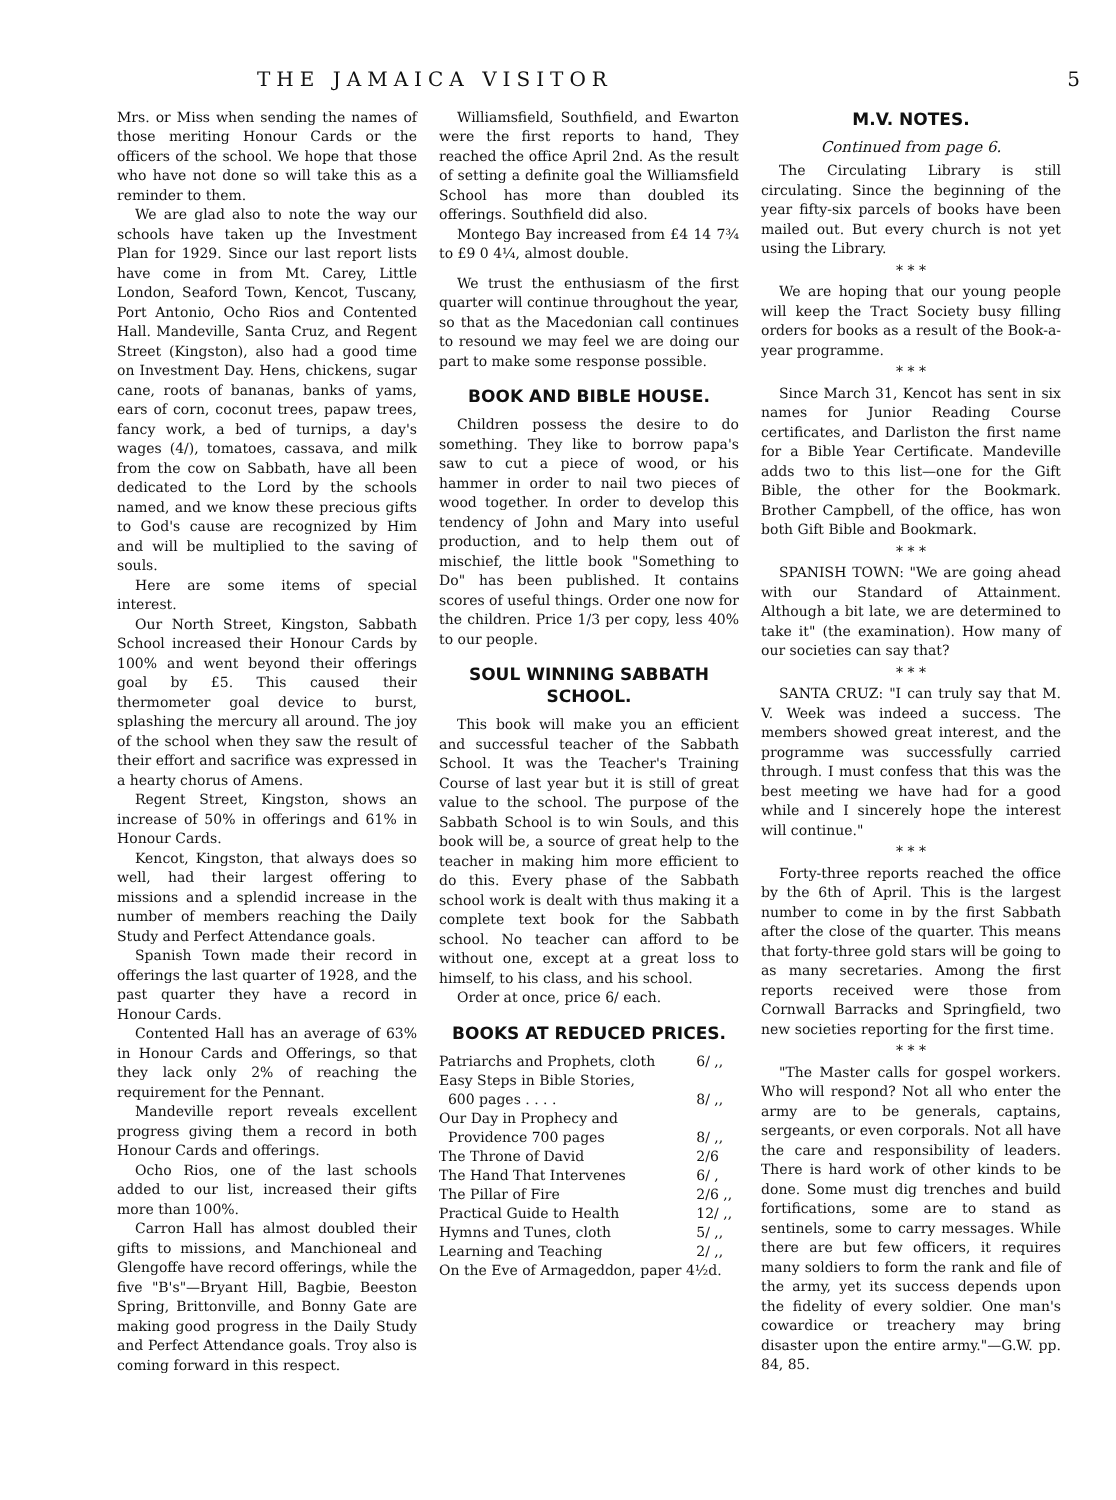THE JAMAICA VISITOR 5
Mrs. or Miss when sending the names of those meriting Honour Cards or the officers of the school. We hope that those who have not done so will take this as a reminder to them.
We are glad also to note the way our schools have taken up the Investment Plan for 1929. Since our last report lists have come in from Mt. Carey, Little London, Seaford Town, Kencot, Tuscany, Port Antonio, Ocho Rios and Contented Hall. Mandeville, Santa Cruz, and Regent Street (Kingston), also had a good time on Investment Day. Hens, chickens, sugar cane, roots of bananas, banks of yams, ears of corn, coconut trees, papaw trees, fancy work, a bed of turnips, a day's wages (4/), tomatoes, cassava, and milk from the cow on Sabbath, have all been dedicated to the Lord by the schools named, and we know these precious gifts to God's cause are recognized by Him and will be multiplied to the saving of souls.
Here are some items of special interest.
Our North Street, Kingston, Sabbath School increased their Honour Cards by 100% and went beyond their offerings goal by £5. This caused their thermometer goal device to burst, splashing the mercury all around. The joy of the school when they saw the result of their effort and sacrifice was expressed in a hearty chorus of Amens.
Regent Street, Kingston, shows an increase of 50% in offerings and 61% in Honour Cards.
Kencot, Kingston, that always does so well, had their largest offering to missions and a splendid increase in the number of members reaching the Daily Study and Perfect Attendance goals.
Spanish Town made their record in offerings the last quarter of 1928, and the past quarter they have a record in Honour Cards.
Contented Hall has an average of 63% in Honour Cards and Offerings, so that they lack only 2% of reaching the requirement for the Pennant.
Mandeville report reveals excellent progress giving them a record in both Honour Cards and offerings.
Ocho Rios, one of the last schools added to our list, increased their gifts more than 100%.
Carron Hall has almost doubled their gifts to missions, and Manchioneal and Glengoffe have record offerings, while the five "B's"—Bryant Hill, Bagbie, Beeston Spring, Brittonville, and Bonny Gate are making good progress in the Daily Study and Perfect Attendance goals. Troy also is coming forward in this respect.
Williamsfield, Southfield, and Ewarton were the first reports to hand, They reached the office April 2nd. As the result of setting a definite goal the Williamsfield School has more than doubled its offerings. Southfield did also.
Montego Bay increased from £4 14 7¾ to £9 0 4¼, almost double.
We trust the enthusiasm of the first quarter will continue throughout the year, so that as the Macedonian call continues to resound we may feel we are doing our part to make some response possible.
BOOK AND BIBLE HOUSE.
Children possess the desire to do something. They like to borrow papa's saw to cut a piece of wood, or his hammer in order to nail two pieces of wood together. In order to develop this tendency of John and Mary into useful production, and to help them out of mischief, the little book "Something to Do" has been published. It contains scores of useful things. Order one now for the children. Price 1/3 per copy, less 40% to our people.
SOUL WINNING SABBATH SCHOOL.
This book will make you an efficient and successful teacher of the Sabbath School. It was the Teacher's Training Course of last year but it is still of great value to the school. The purpose of the Sabbath School is to win Souls, and this book will be, a source of great help to the teacher in making him more efficient to do this. Every phase of the Sabbath school work is dealt with thus making it a complete text book for the Sabbath school. No teacher can afford to be without one, except at a great loss to himself, to his class, and his school.
Order at once, price 6/ each.
BOOKS AT REDUCED PRICES.
| Patriarchs and Prophets, cloth | 6/ ,, |
| Easy Steps in Bible Stories, | |
| 600 pages . . . . | 8/ ,, |
| Our Day in Prophecy and | |
| Providence 700 pages | 8/ ,, |
| The Throne of David | 2/6 |
| The Hand That Intervenes | 6/ , |
| The Pillar of Fire | 2/6 ,, |
| Practical Guide to Health | 12/ ,, |
| Hymns and Tunes, cloth | 5/ ,, |
| Learning and Teaching | 2/ ,, |
| On the Eve of Armageddon, paper 4½d. | |
M.V. NOTES.
Continued from page 6.
The Circulating Library is still circulating. Since the beginning of the year fifty-six parcels of books have been mailed out. But every church is not yet using the Library.
* * *
We are hoping that our young people will keep the Tract Society busy filling orders for books as a result of the Book-a-year programme.
* * *
Since March 31, Kencot has sent in six names for Junior Reading Course certificates, and Darliston the first name for a Bible Year Certificate. Mandeville adds two to this list—one for the Gift Bible, the other for the Bookmark. Brother Campbell, of the office, has won both Gift Bible and Bookmark.
* * *
SPANISH TOWN: "We are going ahead with our Standard of Attainment. Although a bit late, we are determined to take it" (the examination). How many of our societies can say that?
* * *
SANTA CRUZ: "I can truly say that M. V. Week was indeed a success. The members showed great interest, and the programme was successfully carried through. I must confess that this was the best meeting we have had for a good while and I sincerely hope the interest will continue."
* * *
Forty-three reports reached the office by the 6th of April. This is the largest number to come in by the first Sabbath after the close of the quarter. This means that forty-three gold stars will be going to as many secretaries. Among the first reports received were those from Cornwall Barracks and Springfield, two new societies reporting for the first time.
* * *
"The Master calls for gospel workers. Who will respond? Not all who enter the army are to be generals, captains, sergeants, or even corporals. Not all have the care and responsibility of leaders. There is hard work of other kinds to be done. Some must dig trenches and build fortifications, some are to stand as sentinels, some to carry messages. While there are but few officers, it requires many soldiers to form the rank and file of the army, yet its success depends upon the fidelity of every soldier. One man's cowardice or treachery may bring disaster upon the entire army."—G.W. pp. 84, 85.